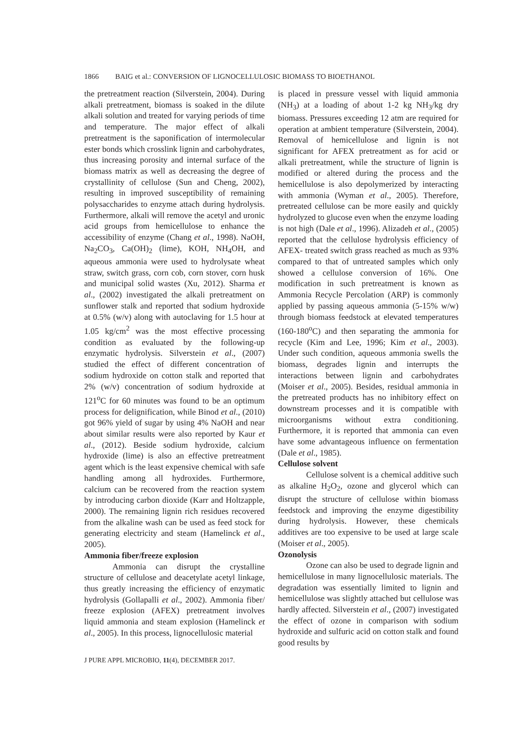1866 BAIG et al.: CONVERSION OF LIGNOCELLULOSIC BIOMASS TO BIOETHANOL
the pretreatment reaction (Silverstein, 2004). During alkali pretreatment, biomass is soaked in the dilute alkali solution and treated for varying periods of time and temperature. The major effect of alkali pretreatment is the saponification of intermolecular ester bonds which crosslink lignin and carbohydrates, thus increasing porosity and internal surface of the biomass matrix as well as decreasing the degree of crystallinity of cellulose (Sun and Cheng, 2002), resulting in improved susceptibility of remaining polysaccharides to enzyme attach during hydrolysis. Furthermore, alkali will remove the acetyl and uronic acid groups from hemicellulose to enhance the accessibility of enzyme (Chang et al., 1998). NaOH, Na<sub>2</sub>CO<sub>3</sub>, Ca(OH)<sub>2</sub> (lime), KOH, NH<sub>4</sub>OH, and aqueous ammonia were used to hydrolysate wheat straw, switch grass, corn cob, corn stover, corn husk and municipal solid wastes (Xu, 2012). Sharma et al., (2002) investigated the alkali pretreatment on sunflower stalk and reported that sodium hydroxide at 0.5% (w/v) along with autoclaving for 1.5 hour at 1.05 kg/cm<sup>2</sup> was the most effective processing condition as evaluated by the following-up enzymatic hydrolysis. Silverstein et al., (2007) studied the effect of different concentration of sodium hydroxide on cotton stalk and reported that 2% (w/v) concentration of sodium hydroxide at 121<sup>o</sup>C for 60 minutes was found to be an optimum process for delignification, while Binod et al., (2010) got 96% yield of sugar by using 4% NaOH and near about similar results were also reported by Kaur et al., (2012). Beside sodium hydroxide, calcium hydroxide (lime) is also an effective pretreatment agent which is the least expensive chemical with safe handling among all hydroxides. Furthermore, calcium can be recovered from the reaction system by introducing carbon dioxide (Karr and Holtzapple, 2000). The remaining lignin rich residues recovered from the alkaline wash can be used as feed stock for generating electricity and steam (Hamelinck et al., 2005).
Ammonia fiber/freeze explosion
Ammonia can disrupt the crystalline structure of cellulose and deacetylate acetyl linkage, thus greatly increasing the efficiency of enzymatic hydrolysis (Gollapalli et al., 2002). Ammonia fiber/ freeze explosion (AFEX) pretreatment involves liquid ammonia and steam explosion (Hamelinck et al., 2005). In this process, lignocellulosic material
is placed in pressure vessel with liquid ammonia (NH<sub>3</sub>) at a loading of about 1-2 kg NH<sub>3</sub>/kg dry biomass. Pressures exceeding 12 atm are required for operation at ambient temperature (Silverstein, 2004). Removal of hemicellulose and lignin is not significant for AFEX pretreatment as for acid or alkali pretreatment, while the structure of lignin is modified or altered during the process and the hemicellulose is also depolymerized by interacting with ammonia (Wyman et al., 2005). Therefore, pretreated cellulose can be more easily and quickly hydrolyzed to glucose even when the enzyme loading is not high (Dale et al., 1996). Alizadeh et al., (2005) reported that the cellulose hydrolysis efficiency of AFEX- treated switch grass reached as much as 93% compared to that of untreated samples which only showed a cellulose conversion of 16%. One modification in such pretreatment is known as Ammonia Recycle Percolation (ARP) is commonly applied by passing aqueous ammonia (5-15% w/w) through biomass feedstock at elevated temperatures (160-180<sup>o</sup>C) and then separating the ammonia for recycle (Kim and Lee, 1996; Kim et al., 2003). Under such condition, aqueous ammonia swells the biomass, degrades lignin and interrupts the interactions between lignin and carbohydrates (Moiser et al., 2005). Besides, residual ammonia in the pretreated products has no inhibitory effect on downstream processes and it is compatible with microorganisms without extra conditioning. Furthermore, it is reported that ammonia can even have some advantageous influence on fermentation (Dale et al., 1985).
Cellulose solvent
Cellulose solvent is a chemical additive such as alkaline H<sub>2</sub>O<sub>2</sub>, ozone and glycerol which can disrupt the structure of cellulose within biomass feedstock and improving the enzyme digestibility during hydrolysis. However, these chemicals additives are too expensive to be used at large scale (Moiser et al., 2005).
Ozonolysis
Ozone can also be used to degrade lignin and hemicellulose in many lignocellulosic materials. The degradation was essentially limited to lignin and hemicellulose was slightly attached but cellulose was hardly affected. Silverstein et al., (2007) investigated the effect of ozone in comparison with sodium hydroxide and sulfuric acid on cotton stalk and found good results by
J PURE APPL MICROBIO, 11(4), DECEMBER 2017.